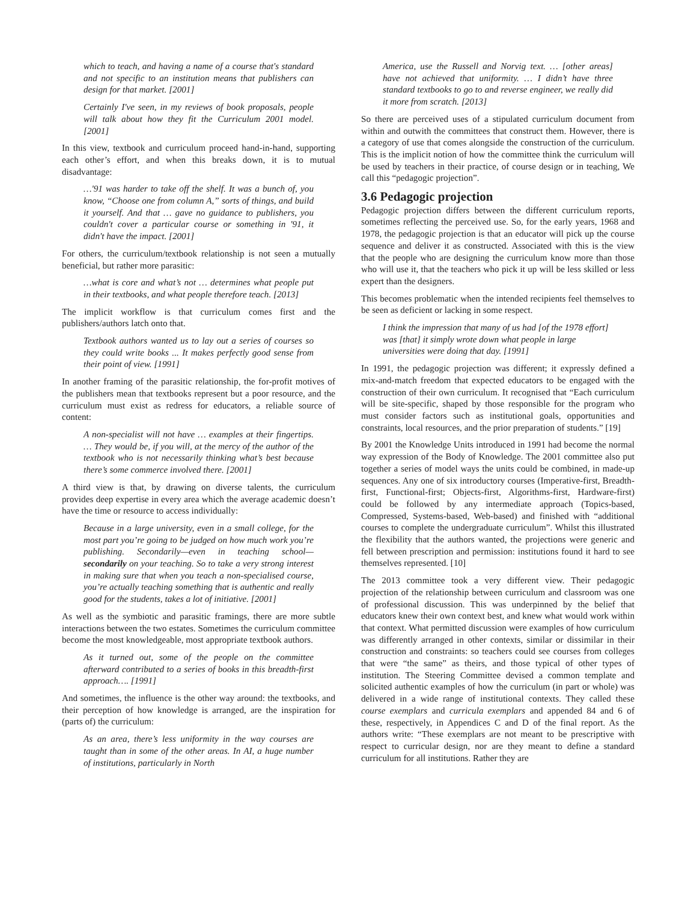which to teach, and having a name of a course that's standard and not specific to an institution means that publishers can design for that market. [2001]
Certainly I've seen, in my reviews of book proposals, people will talk about how they fit the Curriculum 2001 model. [2001]
In this view, textbook and curriculum proceed hand-in-hand, supporting each other’s effort, and when this breaks down, it is to mutual disadvantage:
…'91 was harder to take off the shelf. It was a bunch of, you know, “Choose one from column A,” sorts of things, and build it yourself. And that … gave no guidance to publishers, you couldn't cover a particular course or something in '91, it didn't have the impact. [2001]
For others, the curriculum/textbook relationship is not seen a mutually beneficial, but rather more parasitic:
…what is core and what’s not … determines what people put in their textbooks, and what people therefore teach. [2013]
The implicit workflow is that curriculum comes first and the publishers/authors latch onto that.
Textbook authors wanted us to lay out a series of courses so they could write books ... It makes perfectly good sense from their point of view. [1991]
In another framing of the parasitic relationship, the for-profit motives of the publishers mean that textbooks represent but a poor resource, and the curriculum must exist as redress for educators, a reliable source of content:
A non-specialist will not have … examples at their fingertips. … They would be, if you will, at the mercy of the author of the textbook who is not necessarily thinking what’s best because there’s some commerce involved there. [2001]
A third view is that, by drawing on diverse talents, the curriculum provides deep expertise in every area which the average academic doesn’t have the time or resource to access individually:
Because in a large university, even in a small college, for the most part you’re going to be judged on how much work you’re publishing. Secondarily—even in teaching school—secondarily on your teaching. So to take a very strong interest in making sure that when you teach a non-specialised course, you’re actually teaching something that is authentic and really good for the students, takes a lot of initiative. [2001]
As well as the symbiotic and parasitic framings, there are more subtle interactions between the two estates. Sometimes the curriculum committee become the most knowledgeable, most appropriate textbook authors.
As it turned out, some of the people on the committee afterward contributed to a series of books in this breadth-first approach…. [1991]
And sometimes, the influence is the other way around: the textbooks, and their perception of how knowledge is arranged, are the inspiration for (parts of) the curriculum:
As an area, there’s less uniformity in the way courses are taught than in some of the other areas. In AI, a huge number of institutions, particularly in North
America, use the Russell and Norvig text. … [other areas] have not achieved that uniformity. … I didn’t have three standard textbooks to go to and reverse engineer, we really did it more from scratch. [2013]
So there are perceived uses of a stipulated curriculum document from within and outwith the committees that construct them. However, there is a category of use that comes alongside the construction of the curriculum. This is the implicit notion of how the committee think the curriculum will be used by teachers in their practice, of course design or in teaching, We call this “pedagogic projection”.
3.6 Pedagogic projection
Pedagogic projection differs between the different curriculum reports, sometimes reflecting the perceived use. So, for the early years, 1968 and 1978, the pedagogic projection is that an educator will pick up the course sequence and deliver it as constructed. Associated with this is the view that the people who are designing the curriculum know more than those who will use it, that the teachers who pick it up will be less skilled or less expert than the designers.
This becomes problematic when the intended recipients feel themselves to be seen as deficient or lacking in some respect.
I think the impression that many of us had [of the 1978 effort] was [that] it simply wrote down what people in large universities were doing that day. [1991]
In 1991, the pedagogic projection was different; it expressly defined a mix-and-match freedom that expected educators to be engaged with the construction of their own curriculum. It recognised that “Each curriculum will be site-specific, shaped by those responsible for the program who must consider factors such as institutional goals, opportunities and constraints, local resources, and the prior preparation of students.” [19]
By 2001 the Knowledge Units introduced in 1991 had become the normal way expression of the Body of Knowledge. The 2001 committee also put together a series of model ways the units could be combined, in made-up sequences. Any one of six introductory courses (Imperative-first, Breadth-first, Functional-first; Objects-first, Algorithms-first, Hardware-first) could be followed by any intermediate approach (Topics-based, Compressed, Systems-based, Web-based) and finished with “additional courses to complete the undergraduate curriculum”. Whilst this illustrated the flexibility that the authors wanted, the projections were generic and fell between prescription and permission: institutions found it hard to see themselves represented. [10]
The 2013 committee took a very different view. Their pedagogic projection of the relationship between curriculum and classroom was one of professional discussion. This was underpinned by the belief that educators knew their own context best, and knew what would work within that context. What permitted discussion were examples of how curriculum was differently arranged in other contexts, similar or dissimilar in their construction and constraints: so teachers could see courses from colleges that were “the same” as theirs, and those typical of other types of institution. The Steering Committee devised a common template and solicited authentic examples of how the curriculum (in part or whole) was delivered in a wide range of institutional contexts. They called these course exemplars and curricula exemplars and appended 84 and 6 of these, respectively, in Appendices C and D of the final report. As the authors write: “These exemplars are not meant to be prescriptive with respect to curricular design, nor are they meant to define a standard curriculum for all institutions. Rather they are